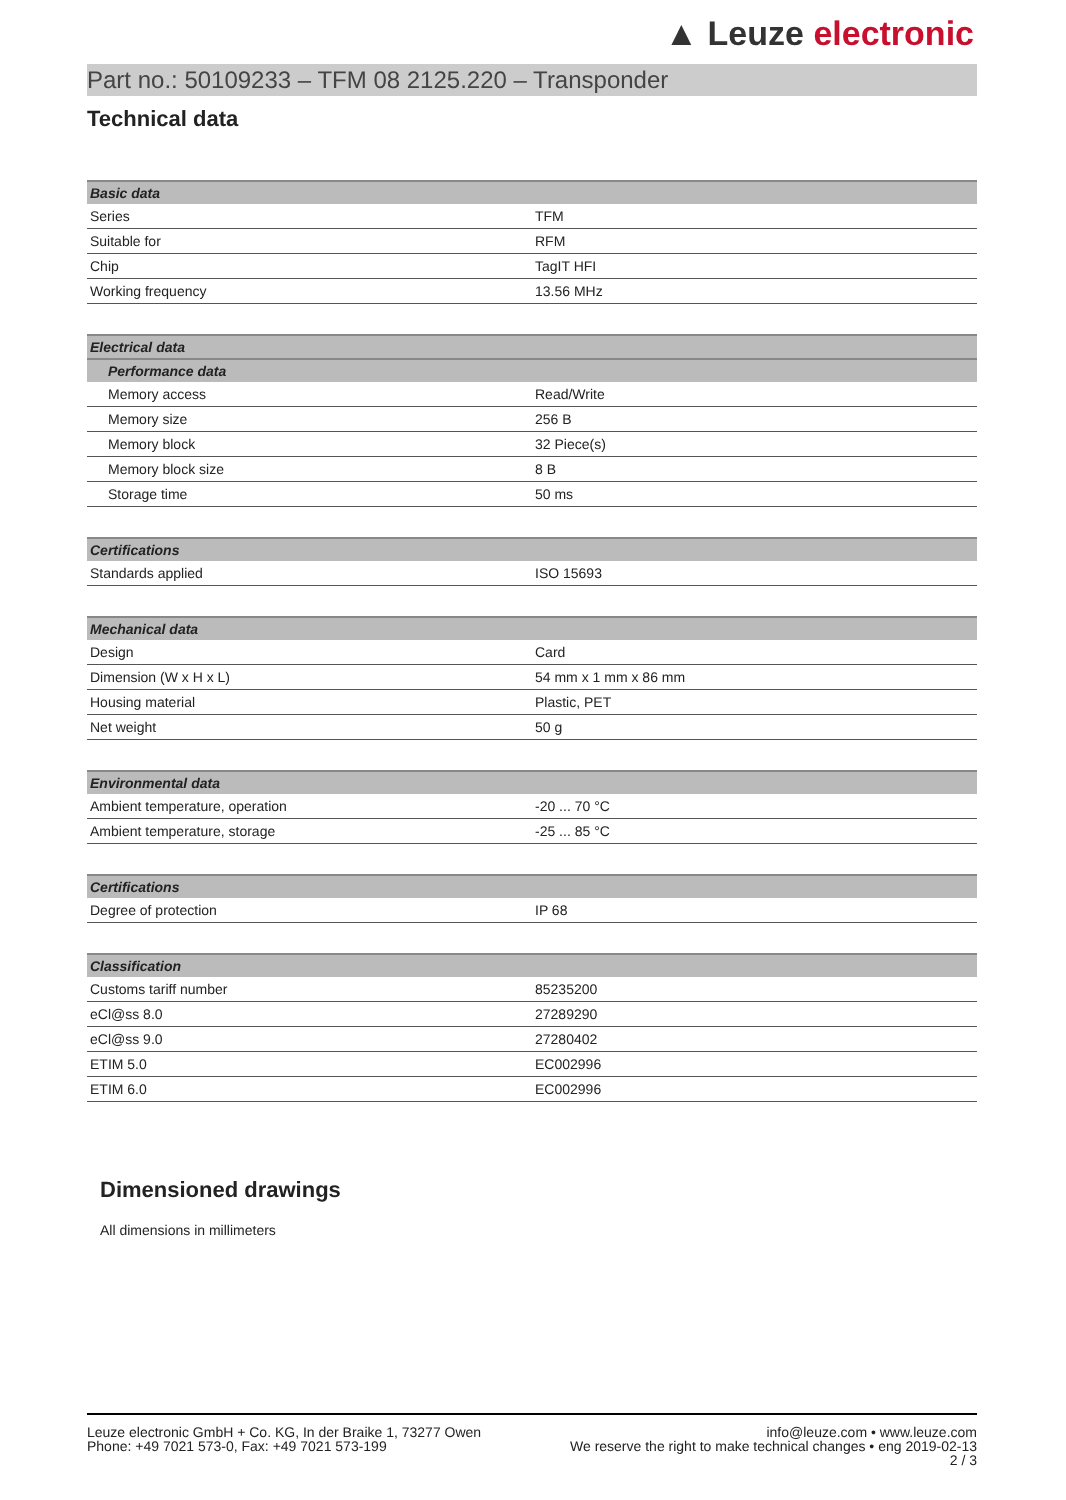▲ Leuze electronic
Part no.: 50109233 – TFM 08 2125.220 – Transponder
Technical data
| Basic data | |
| --- | --- |
| Series | TFM |
| Suitable for | RFM |
| Chip | TagIT HFI |
| Working frequency | 13.56 MHz |
| Electrical data | |
| --- | --- |
| Performance data | |
| Memory access | Read/Write |
| Memory size | 256 B |
| Memory block | 32 Piece(s) |
| Memory block size | 8 B |
| Storage time | 50 ms |
| Certifications | |
| --- | --- |
| Standards applied | ISO 15693 |
| Mechanical data | |
| --- | --- |
| Design | Card |
| Dimension (W x H x L) | 54 mm x 1 mm x 86 mm |
| Housing material | Plastic, PET |
| Net weight | 50 g |
| Environmental data | |
| --- | --- |
| Ambient temperature, operation | -20 ... 70 °C |
| Ambient temperature, storage | -25 ... 85 °C |
| Certifications | |
| --- | --- |
| Degree of protection | IP 68 |
| Classification | |
| --- | --- |
| Customs tariff number | 85235200 |
| eCl@ss 8.0 | 27289290 |
| eCl@ss 9.0 | 27280402 |
| ETIM 5.0 | EC002996 |
| ETIM 6.0 | EC002996 |
Dimensioned drawings
All dimensions in millimeters
Leuze electronic GmbH + Co. KG, In der Braike 1, 73277 Owen
Phone: +49 7021 573-0, Fax: +49 7021 573-199
info@leuze.com • www.leuze.com
We reserve the right to make technical changes • eng 2019-02-13
2 / 3